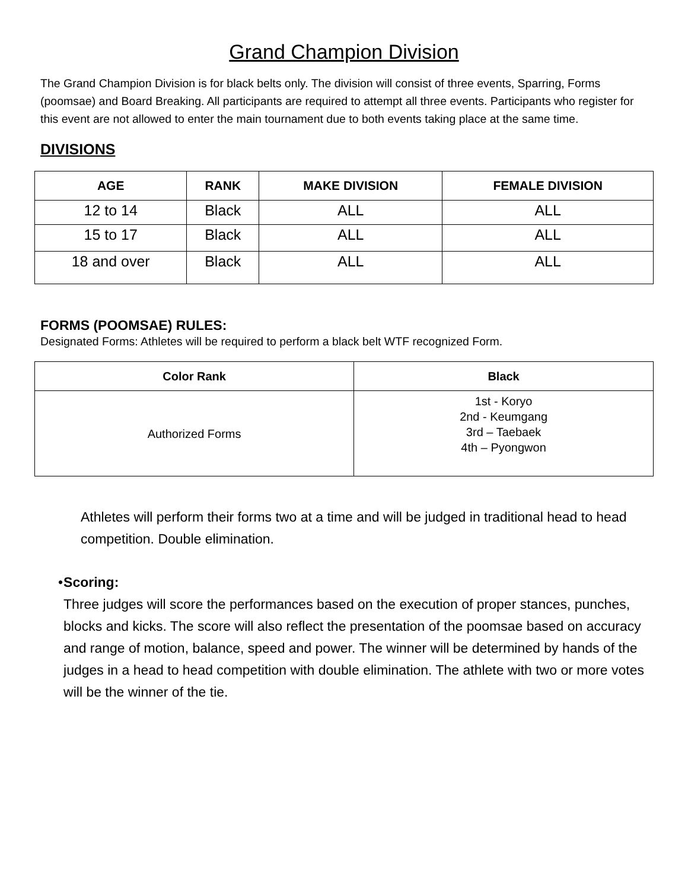Grand Champion Division
The Grand Champion Division is for black belts only. The division will consist of three events, Sparring, Forms (poomsae) and Board Breaking. All participants are required to attempt all three events. Participants who register for this event are not allowed to enter the main tournament due to both events taking place at the same time.
DIVISIONS
| AGE | RANK | MAKE DIVISION | FEMALE DIVISION |
| --- | --- | --- | --- |
| 12 to 14 | Black | ALL | ALL |
| 15 to 17 | Black | ALL | ALL |
| 18 and over | Black | ALL | ALL |
FORMS (POOMSAE) RULES:
Designated Forms: Athletes will be required to perform a black belt WTF recognized Form.
| Color Rank | Black |
| --- | --- |
| Authorized Forms | 1st - Koryo 2nd - Keumgang 3rd – Taebaek 4th – Pyongwon |
Athletes will perform their forms two at a time and will be judged in traditional head to head competition. Double elimination.
• Scoring:
Three judges will score the performances based on the execution of proper stances, punches, blocks and kicks. The score will also reflect the presentation of the poomsae based on accuracy and range of motion, balance, speed and power. The winner will be determined by hands of the judges in a head to head competition with double elimination. The athlete with two or more votes will be the winner of the tie.